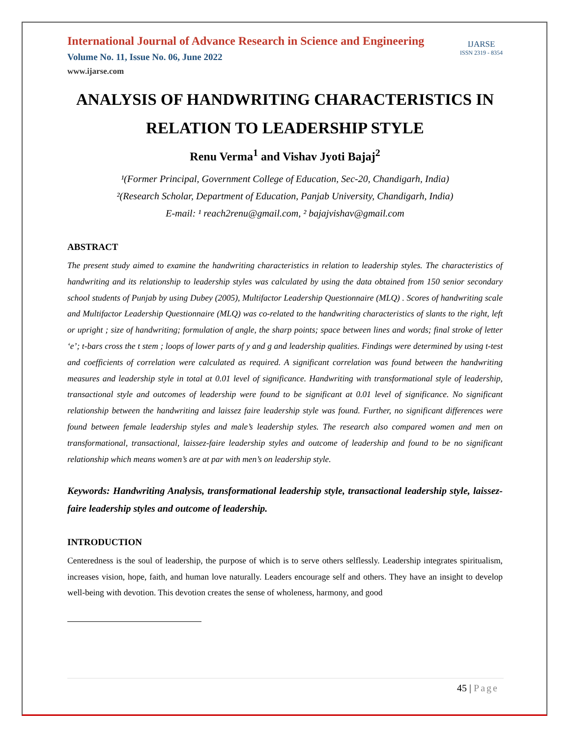International Journal of Advance Research in Science and Engineering
Volume No. 11, Issue No. 06, June 2022
www.ijarse.com
IJARSE
ISSN 2319 - 8354
ANALYSIS OF HANDWRITING CHARACTERISTICS IN RELATION TO LEADERSHIP STYLE
Renu Verma<sup>1</sup> and Vishav Jyoti Bajaj<sup>2</sup>
¹(Former Principal, Government College of Education, Sec-20, Chandigarh, India)
²(Research Scholar, Department of Education, Panjab University, Chandigarh, India)
E-mail: ¹ reach2renu@gmail.com, ² bajajvishav@gmail.com
ABSTRACT
The present study aimed to examine the handwriting characteristics in relation to leadership styles. The characteristics of handwriting and its relationship to leadership styles was calculated by using the data obtained from 150 senior secondary school students of Punjab by using Dubey (2005), Multifactor Leadership Questionnaire (MLQ) . Scores of handwriting scale and Multifactor Leadership Questionnaire (MLQ) was co-related to the handwriting characteristics of slants to the right, left or upright ; size of handwriting; formulation of angle, the sharp points; space between lines and words; final stroke of letter ‘e’; t-bars cross the t stem ; loops of lower parts of y and g and leadership qualities. Findings were determined by using t-test and coefficients of correlation were calculated as required. A significant correlation was found between the handwriting measures and leadership style in total at 0.01 level of significance. Handwriting with transformational style of leadership, transactional style and outcomes of leadership were found to be significant at 0.01 level of significance. No significant relationship between the handwriting and laissez faire leadership style was found. Further, no significant differences were found between female leadership styles and male’s leadership styles. The research also compared women and men on transformational, transactional, laissez-faire leadership styles and outcome of leadership and found to be no significant relationship which means women’s are at par with men’s on leadership style.
Keywords: Handwriting Analysis, transformational leadership style, transactional leadership style, laissez-faire leadership styles and outcome of leadership.
INTRODUCTION
Centeredness is the soul of leadership, the purpose of which is to serve others selflessly. Leadership integrates spiritualism, increases vision, hope, faith, and human love naturally. Leaders encourage self and others. They have an insight to develop well-being with devotion. This devotion creates the sense of wholeness, harmony, and good
45 | Page